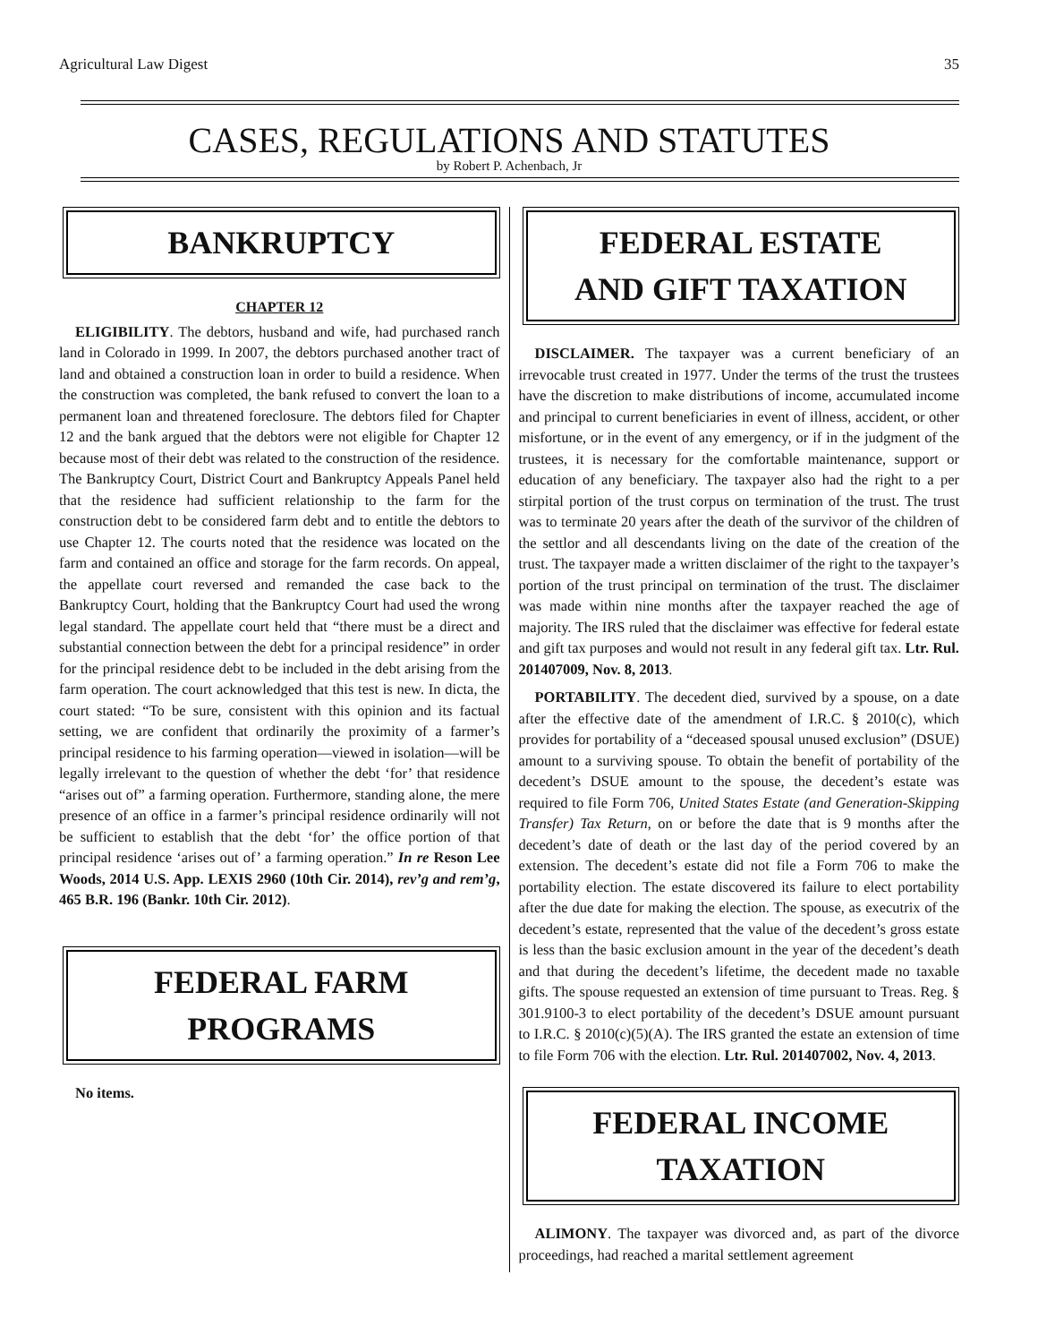Agricultural Law Digest 35
CASES, REGULATIONS AND STATUTES
by Robert P. Achenbach, Jr
BANKRUPTCY
CHAPTER 12
ELIGIBILITY. The debtors, husband and wife, had purchased ranch land in Colorado in 1999. In 2007, the debtors purchased another tract of land and obtained a construction loan in order to build a residence. When the construction was completed, the bank refused to convert the loan to a permanent loan and threatened foreclosure. The debtors filed for Chapter 12 and the bank argued that the debtors were not eligible for Chapter 12 because most of their debt was related to the construction of the residence. The Bankruptcy Court, District Court and Bankruptcy Appeals Panel held that the residence had sufficient relationship to the farm for the construction debt to be considered farm debt and to entitle the debtors to use Chapter 12. The courts noted that the residence was located on the farm and contained an office and storage for the farm records. On appeal, the appellate court reversed and remanded the case back to the Bankruptcy Court, holding that the Bankruptcy Court had used the wrong legal standard. The appellate court held that “there must be a direct and substantial connection between the debt for a principal residence” in order for the principal residence debt to be included in the debt arising from the farm operation. The court acknowledged that this test is new. In dicta, the court stated: “To be sure, consistent with this opinion and its factual setting, we are confident that ordinarily the proximity of a farmer’s principal residence to his farming operation—viewed in isolation—will be legally irrelevant to the question of whether the debt ‘for’ that residence “arises out of” a farming operation. Furthermore, standing alone, the mere presence of an office in a farmer’s principal residence ordinarily will not be sufficient to establish that the debt ‘for’ the office portion of that principal residence ‘arises out of’ a farming operation.” In re Reson Lee Woods, 2014 U.S. App. LEXIS 2960 (10th Cir. 2014), rev’g and rem’g, 465 B.R. 196 (Bankr. 10th Cir. 2012).
FEDERAL FARM
PROGRAMS
No items.
FEDERAL ESTATE
AND GIFT TAXATION
DISCLAIMER. The taxpayer was a current beneficiary of an irrevocable trust created in 1977. Under the terms of the trust the trustees have the discretion to make distributions of income, accumulated income and principal to current beneficiaries in event of illness, accident, or other misfortune, or in the event of any emergency, or if in the judgment of the trustees, it is necessary for the comfortable maintenance, support or education of any beneficiary. The taxpayer also had the right to a per stirpital portion of the trust corpus on termination of the trust. The trust was to terminate 20 years after the death of the survivor of the children of the settlor and all descendants living on the date of the creation of the trust. The taxpayer made a written disclaimer of the right to the taxpayer’s portion of the trust principal on termination of the trust. The disclaimer was made within nine months after the taxpayer reached the age of majority. The IRS ruled that the disclaimer was effective for federal estate and gift tax purposes and would not result in any federal gift tax. Ltr. Rul. 201407009, Nov. 8, 2013.
PORTABILITY. The decedent died, survived by a spouse, on a date after the effective date of the amendment of I.R.C. § 2010(c), which provides for portability of a “deceased spousal unused exclusion” (DSUE) amount to a surviving spouse. To obtain the benefit of portability of the decedent’s DSUE amount to the spouse, the decedent’s estate was required to file Form 706, United States Estate (and Generation-Skipping Transfer) Tax Return, on or before the date that is 9 months after the decedent’s date of death or the last day of the period covered by an extension. The decedent’s estate did not file a Form 706 to make the portability election. The estate discovered its failure to elect portability after the due date for making the election. The spouse, as executrix of the decedent’s estate, represented that the value of the decedent’s gross estate is less than the basic exclusion amount in the year of the decedent’s death and that during the decedent’s lifetime, the decedent made no taxable gifts. The spouse requested an extension of time pursuant to Treas. Reg. § 301.9100-3 to elect portability of the decedent’s DSUE amount pursuant to I.R.C. § 2010(c)(5)(A). The IRS granted the estate an extension of time to file Form 706 with the election. Ltr. Rul. 201407002, Nov. 4, 2013.
FEDERAL INCOME
TAXATION
ALIMONY. The taxpayer was divorced and, as part of the divorce proceedings, had reached a marital settlement agreement